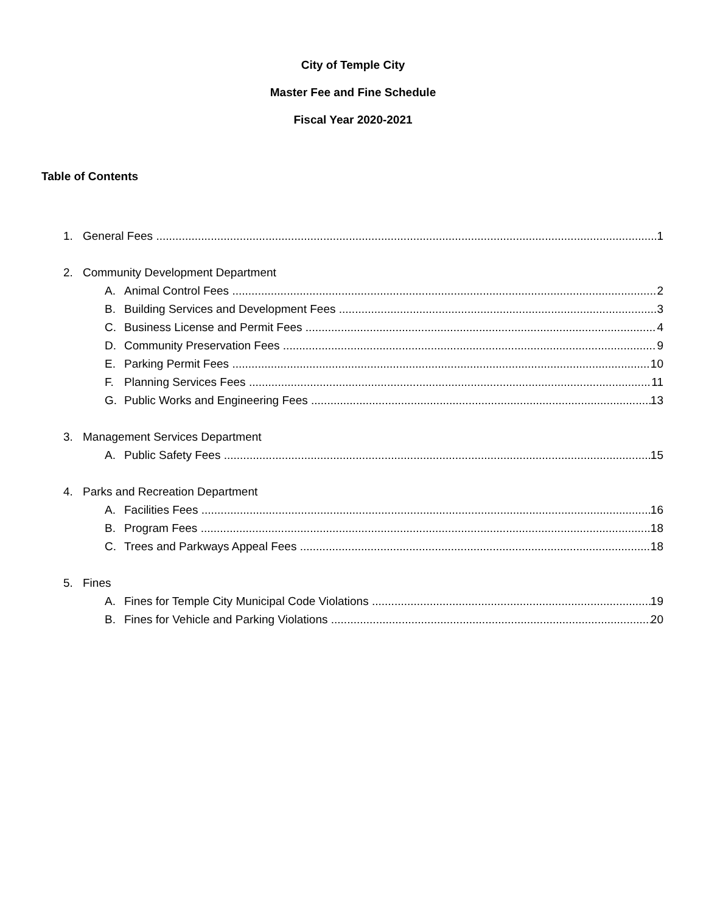City of Temple City
Master Fee and Fine Schedule
Fiscal Year 2020-2021
Table of Contents
1. General Fees 1
2. Community Development Department
A. Animal Control Fees 2
B. Building Services and Development Fees 3
C. Business License and Permit Fees 4
D. Community Preservation Fees 9
E. Parking Permit Fees 10
F. Planning Services Fees 11
G. Public Works and Engineering Fees 13
3. Management Services Department
A. Public Safety Fees 15
4. Parks and Recreation Department
A. Facilities Fees 16
B. Program Fees 18
C. Trees and Parkways Appeal Fees 18
5. Fines
A. Fines for Temple City Municipal Code Violations 19
B. Fines for Vehicle and Parking Violations 20